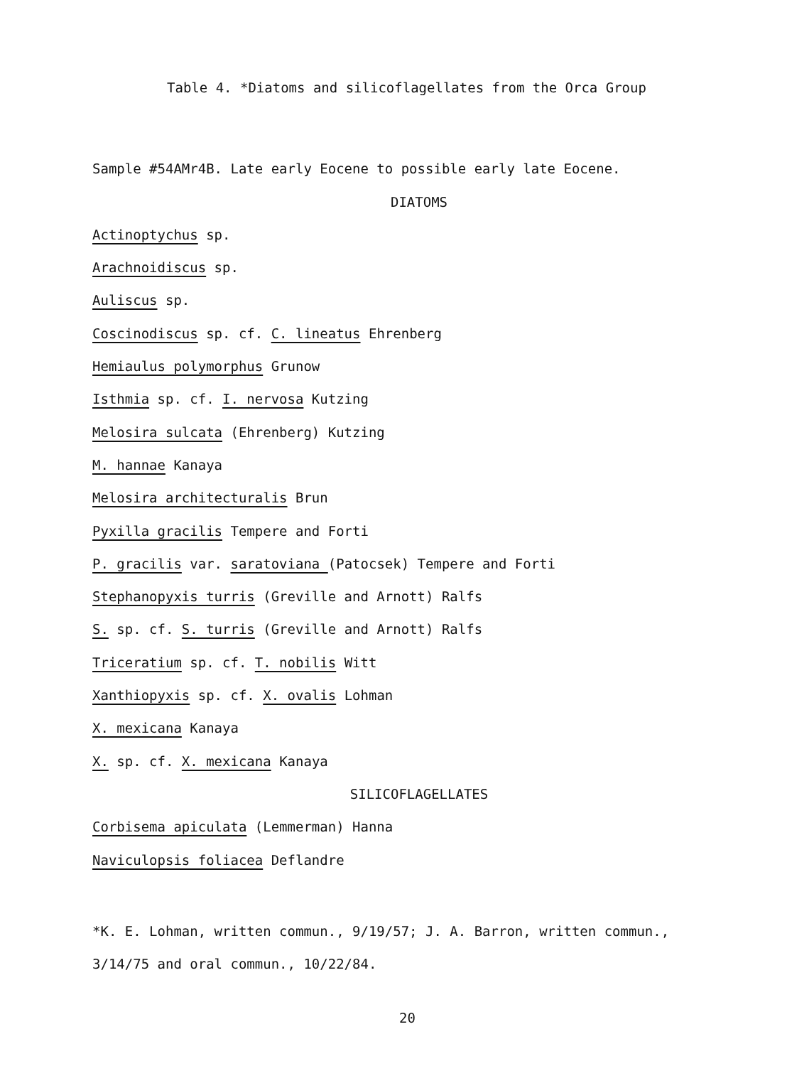Table 4. *Diatoms and silicoflagellates from the Orca Group
Sample #54AMr4B. Late early Eocene to possible early late Eocene.
DIATOMS
Actinoptychus sp.
Arachnoidiscus sp.
Auliscus sp.
Coscinodiscus sp. cf. C. lineatus Ehrenberg
Hemiaulus polymorphus Grunow
Isthmia sp. cf. I. nervosa Kutzing
Melosira sulcata (Ehrenberg) Kutzing
M. hannae Kanaya
Melosira architecturalis Brun
Pyxilla gracilis Tempere and Forti
P. gracilis var. saratoviana (Patocsek) Tempere and Forti
Stephanopyxis turris (Greville and Arnott) Ralfs
S. sp. cf. S. turris (Greville and Arnott) Ralfs
Triceratium sp. cf. T. nobilis Witt
Xanthiopyxis sp. cf. X. ovalis Lohman
X. mexicana Kanaya
X. sp. cf. X. mexicana Kanaya
SILICOFLAGELLATES
Corbisema apiculata (Lemmerman) Hanna
Naviculopsis foliacea Deflandre
*K. E. Lohman, written commun., 9/19/57; J. A. Barron, written commun.,
3/14/75 and oral commun., 10/22/84.
20